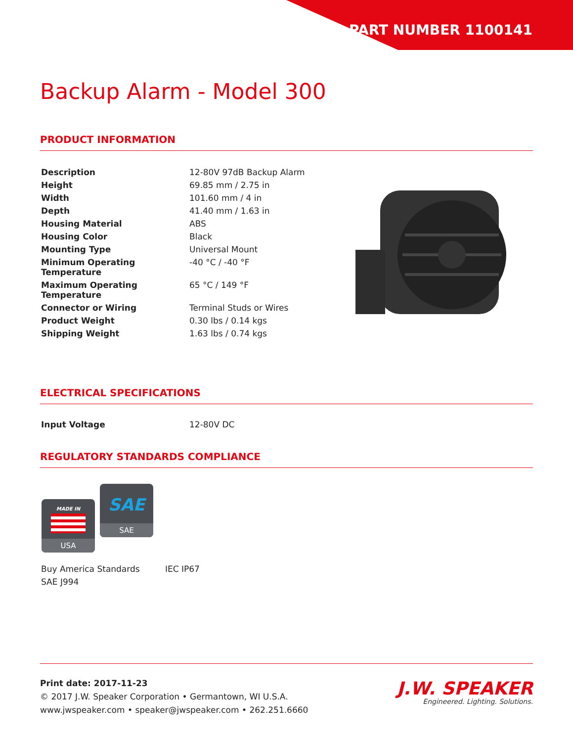PART NUMBER 1100141
Backup Alarm - Model 300
PRODUCT INFORMATION
| Description | 12-80V 97dB Backup Alarm |
| Height | 69.85 mm / 2.75 in |
| Width | 101.60 mm / 4 in |
| Depth | 41.40 mm / 1.63 in |
| Housing Material | ABS |
| Housing Color | Black |
| Mounting Type | Universal Mount |
| Minimum Operating Temperature | -40 °C / -40 °F |
| Maximum Operating Temperature | 65 °C / 149 °F |
| Connector or Wiring | Terminal Studs or Wires |
| Product Weight | 0.30 lbs / 0.14 kgs |
| Shipping Weight | 1.63 lbs / 0.74 kgs |
ELECTRICAL SPECIFICATIONS
| Input Voltage | 12-80V DC |
REGULATORY STANDARDS COMPLIANCE
MADE IN
USA
SAE
SAE
| Buy America Standards | IEC IP67 |
| SAE J994 | |
J.W. SPEAKER
Engineered. Lighting. Solutions.
Print date: 2017-11-23
© 2017 J.W. Speaker Corporation • Germantown, WI U.S.A.
www.jwspeaker.com • speaker@jwspeaker.com • 262.251.6660